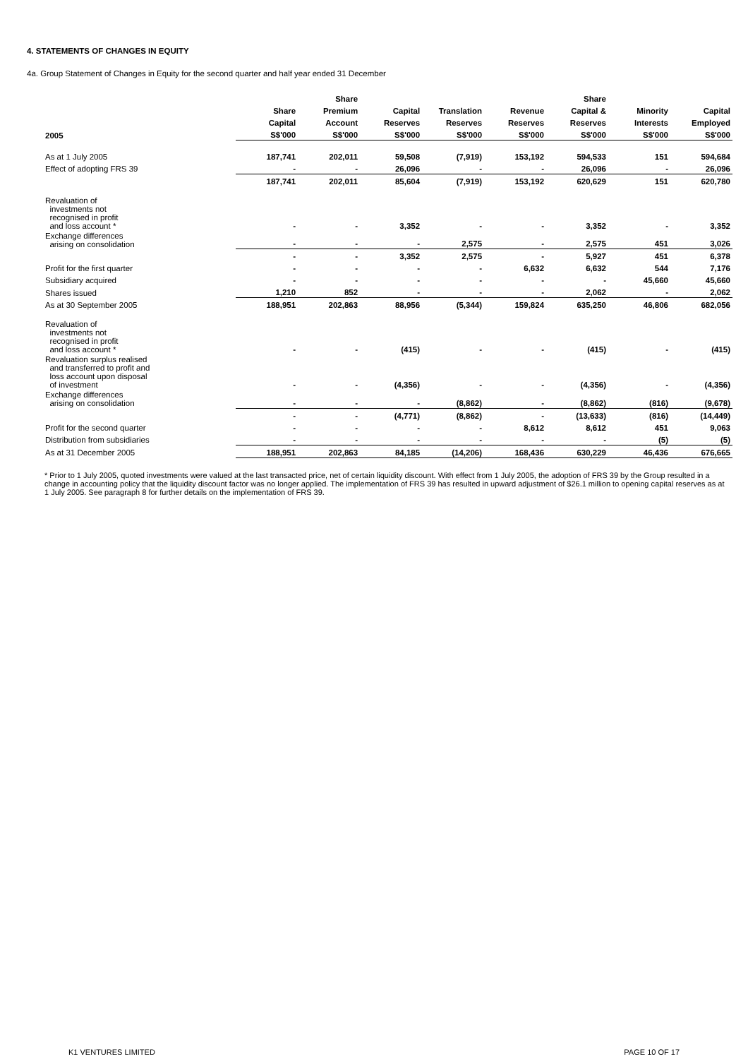4. STATEMENTS OF CHANGES IN EQUITY
4a. Group Statement of Changes in Equity for the second quarter and half year ended 31 December
| | | Share | | | | Share | | |
| --- | --- | --- | --- | --- | --- | --- | --- | --- |
| | Share | Premium | Capital | Translation | Revenue | Capital & | Minority | Capital |
| | Capital | Account | Reserves | Reserves | Reserves | Reserves | Interests | Employed |
| 2005 | S$'000 | S$'000 | S$'000 | S$'000 | S$'000 | S$'000 | S$'000 | S$'000 |
| As at 1 July 2005 | 187,741 | 202,011 | 59,508 | (7,919) | 153,192 | 594,533 | 151 | 594,684 |
| Effect of adopting FRS 39 | - | - | 26,096 | - | - | 26,096 | - | 26,096 |
| | 187,741 | 202,011 | 85,604 | (7,919) | 153,192 | 620,629 | 151 | 620,780 |
| Revaluation of investments not recognised in profit and loss account * | - | - | 3,352 | - | - | 3,352 | - | 3,352 |
| Exchange differences arising on consolidation | - | - | - | 2,575 | - | 2,575 | 451 | 3,026 |
| | - | - | 3,352 | 2,575 | - | 5,927 | 451 | 6,378 |
| Profit for the first quarter | - | - | - | - | 6,632 | 6,632 | 544 | 7,176 |
| Subsidiary acquired | - | - | - | - | - | - | 45,660 | 45,660 |
| Shares issued | 1,210 | 852 | - | - | - | 2,062 | - | 2,062 |
| As at 30 September 2005 | 188,951 | 202,863 | 88,956 | (5,344) | 159,824 | 635,250 | 46,806 | 682,056 |
| Revaluation of investments not recognised in profit and loss account * | - | - | (415) | - | - | (415) | - | (415) |
| Revaluation surplus realised and transferred to profit and loss account upon disposal of investment | - | - | (4,356) | - | - | (4,356) | - | (4,356) |
| Exchange differences arising on consolidation | - | - | - | (8,862) | - | (8,862) | (816) | (9,678) |
| | - | - | (4,771) | (8,862) | - | (13,633) | (816) | (14,449) |
| Profit for the second quarter | - | - | - | - | 8,612 | 8,612 | 451 | 9,063 |
| Distribution from subsidiaries | - | - | - | - | - | - | (5) | (5) |
| As at 31 December 2005 | 188,951 | 202,863 | 84,185 | (14,206) | 168,436 | 630,229 | 46,436 | 676,665 |
* Prior to 1 July 2005, quoted investments were valued at the last transacted price, net of certain liquidity discount. With effect from 1 July 2005, the adoption of FRS 39 by the Group resulted in a change in accounting policy that the liquidity discount factor was no longer applied. The implementation of FRS 39 has resulted in upward adjustment of $26.1 million to opening capital reserves as at 1 July 2005. See paragraph 8 for further details on the implementation of FRS 39.
K1 VENTURES LIMITED PAGE 10 OF 17